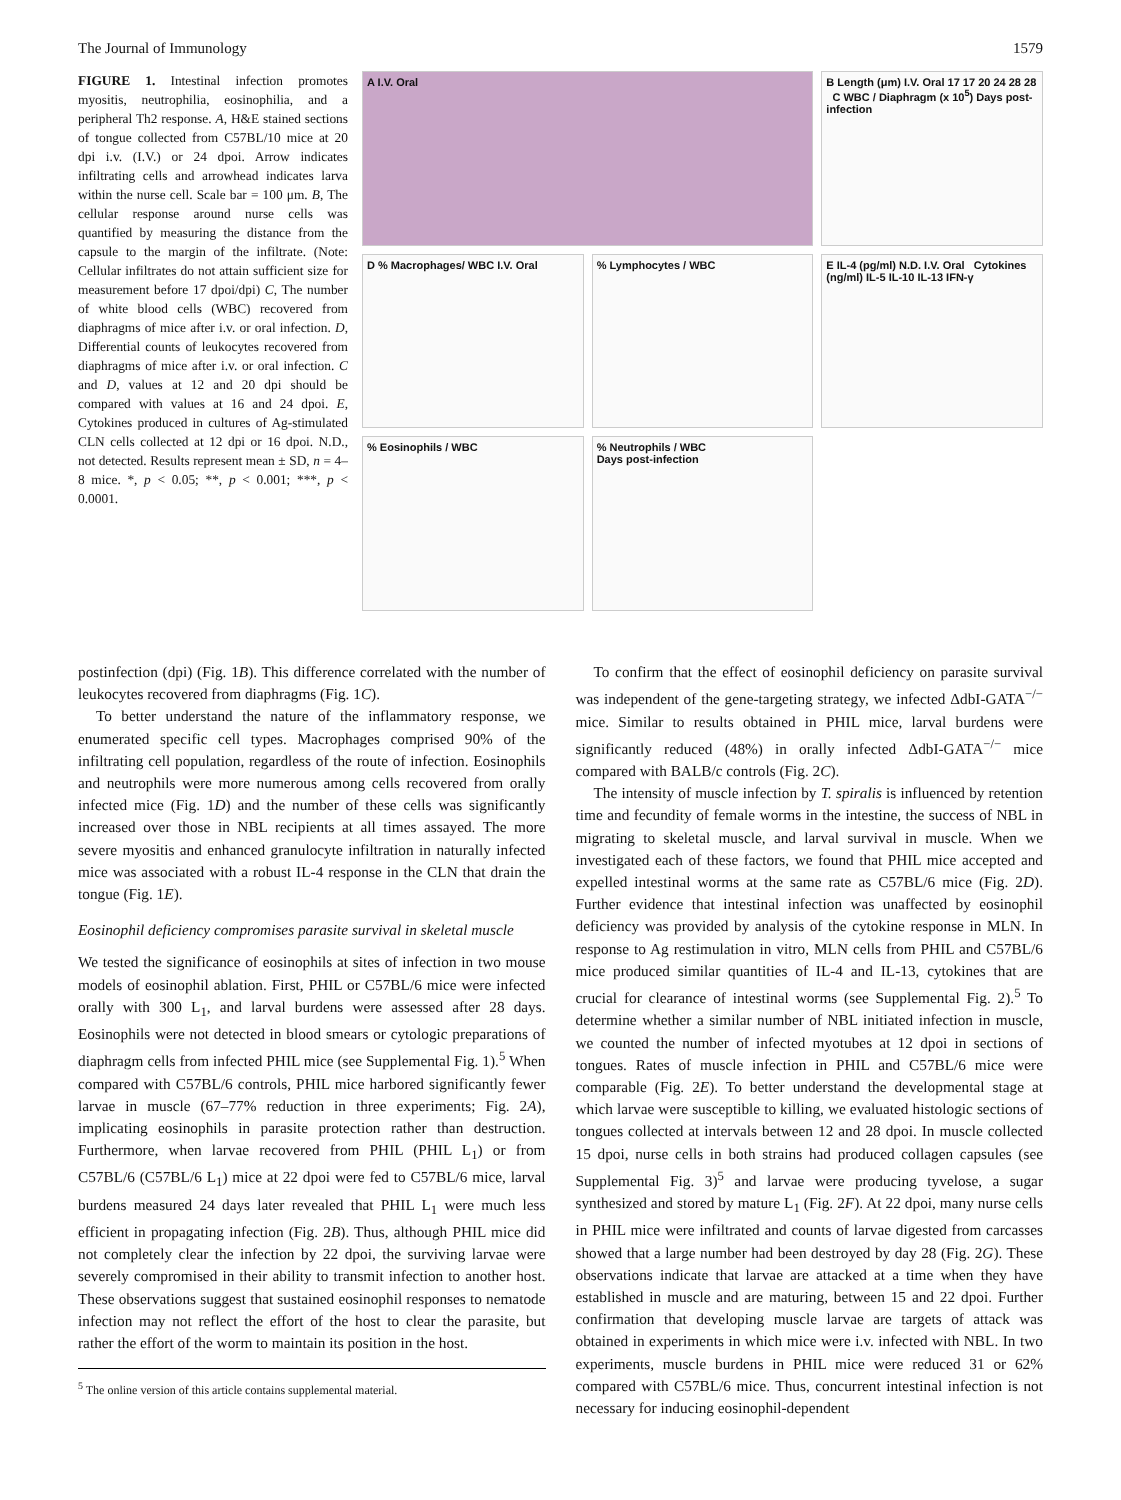The Journal of Immunology 1579
FIGURE 1. Intestinal infection promotes myositis, neutrophilia, eosinophilia, and a peripheral Th2 response. A, H&E stained sections of tongue collected from C57BL/10 mice at 20 dpi i.v. (I.V.) or 24 dpoi. Arrow indicates infiltrating cells and arrowhead indicates larva within the nurse cell. Scale bar = 100 μm. B, The cellular response around nurse cells was quantified by measuring the distance from the capsule to the margin of the infiltrate. (Note: Cellular infiltrates do not attain sufficient size for measurement before 17 dpoi/dpi) C, The number of white blood cells (WBC) recovered from diaphragms of mice after i.v. or oral infection. D, Differential counts of leukocytes recovered from diaphragms of mice after i.v. or oral infection. C and D, values at 12 and 20 dpi should be compared with values at 16 and 24 dpoi. E, Cytokines produced in cultures of Ag-stimulated CLN cells collected at 12 dpi or 16 dpoi. N.D., not detected. Results represent mean ± SD, n = 4–8 mice. *, p < 0.05; **, p < 0.001; ***, p < 0.0001.
A I.V. Oral
B Length (μm) I.V. Oral 17 17 20 24 28 28 C WBC / Diaphragm (x 10<sup>5</sup>) Days post-infection
D % Macrophages/ WBC I.V. Oral
% Lymphocytes / WBC
E IL-4 (pg/ml) N.D. I.V. Oral Cytokines (ng/ml) IL-5 IL-10 IL-13 IFN-γ
% Eosinophils / WBC
% Neutrophils / WBC
Days post-infection
postinfection (dpi) (Fig. 1B). This difference correlated with the number of leukocytes recovered from diaphragms (Fig. 1C).
To better understand the nature of the inflammatory response, we enumerated specific cell types. Macrophages comprised 90% of the infiltrating cell population, regardless of the route of infection. Eosinophils and neutrophils were more numerous among cells recovered from orally infected mice (Fig. 1D) and the number of these cells was significantly increased over those in NBL recipients at all times assayed. The more severe myositis and enhanced granulocyte infiltration in naturally infected mice was associated with a robust IL-4 response in the CLN that drain the tongue (Fig. 1E).
Eosinophil deficiency compromises parasite survival in skeletal muscle
We tested the significance of eosinophils at sites of infection in two mouse models of eosinophil ablation. First, PHIL or C57BL/6 mice were infected orally with 300 L<sub>1</sub>, and larval burdens were assessed after 28 days. Eosinophils were not detected in blood smears or cytologic preparations of diaphragm cells from infected PHIL mice (see Supplemental Fig. 1).<sup>5</sup> When compared with C57BL/6 controls, PHIL mice harbored significantly fewer larvae in muscle (67–77% reduction in three experiments; Fig. 2A), implicating eosinophils in parasite protection rather than destruction. Furthermore, when larvae recovered from PHIL (PHIL L<sub>1</sub>) or from C57BL/6 (C57BL/6 L<sub>1</sub>) mice at 22 dpoi were fed to C57BL/6 mice, larval burdens measured 24 days later revealed that PHIL L<sub>1</sub> were much less efficient in propagating infection (Fig. 2B). Thus, although PHIL mice did not completely clear the infection by 22 dpoi, the surviving larvae were severely compromised in their ability to transmit infection to another host. These observations suggest that sustained eosinophil responses to nematode infection may not reflect the effort of the host to clear the parasite, but rather the effort of the worm to maintain its position in the host.
<sup>5</sup> The online version of this article contains supplemental material.
To confirm that the effect of eosinophil deficiency on parasite survival was independent of the gene-targeting strategy, we infected ΔdbI-GATA<sup>−/−</sup> mice. Similar to results obtained in PHIL mice, larval burdens were significantly reduced (48%) in orally infected ΔdbI-GATA<sup>−/−</sup> mice compared with BALB/c controls (Fig. 2C).
The intensity of muscle infection by T. spiralis is influenced by retention time and fecundity of female worms in the intestine, the success of NBL in migrating to skeletal muscle, and larval survival in muscle. When we investigated each of these factors, we found that PHIL mice accepted and expelled intestinal worms at the same rate as C57BL/6 mice (Fig. 2D). Further evidence that intestinal infection was unaffected by eosinophil deficiency was provided by analysis of the cytokine response in MLN. In response to Ag restimulation in vitro, MLN cells from PHIL and C57BL/6 mice produced similar quantities of IL-4 and IL-13, cytokines that are crucial for clearance of intestinal worms (see Supplemental Fig. 2).<sup>5</sup> To determine whether a similar number of NBL initiated infection in muscle, we counted the number of infected myotubes at 12 dpoi in sections of tongues. Rates of muscle infection in PHIL and C57BL/6 mice were comparable (Fig. 2E). To better understand the developmental stage at which larvae were susceptible to killing, we evaluated histologic sections of tongues collected at intervals between 12 and 28 dpoi. In muscle collected 15 dpoi, nurse cells in both strains had produced collagen capsules (see Supplemental Fig. 3)<sup>5</sup> and larvae were producing tyvelose, a sugar synthesized and stored by mature L<sub>1</sub> (Fig. 2F). At 22 dpoi, many nurse cells in PHIL mice were infiltrated and counts of larvae digested from carcasses showed that a large number had been destroyed by day 28 (Fig. 2G). These observations indicate that larvae are attacked at a time when they have established in muscle and are maturing, between 15 and 22 dpoi. Further confirmation that developing muscle larvae are targets of attack was obtained in experiments in which mice were i.v. infected with NBL. In two experiments, muscle burdens in PHIL mice were reduced 31 or 62% compared with C57BL/6 mice. Thus, concurrent intestinal infection is not necessary for inducing eosinophil-dependent